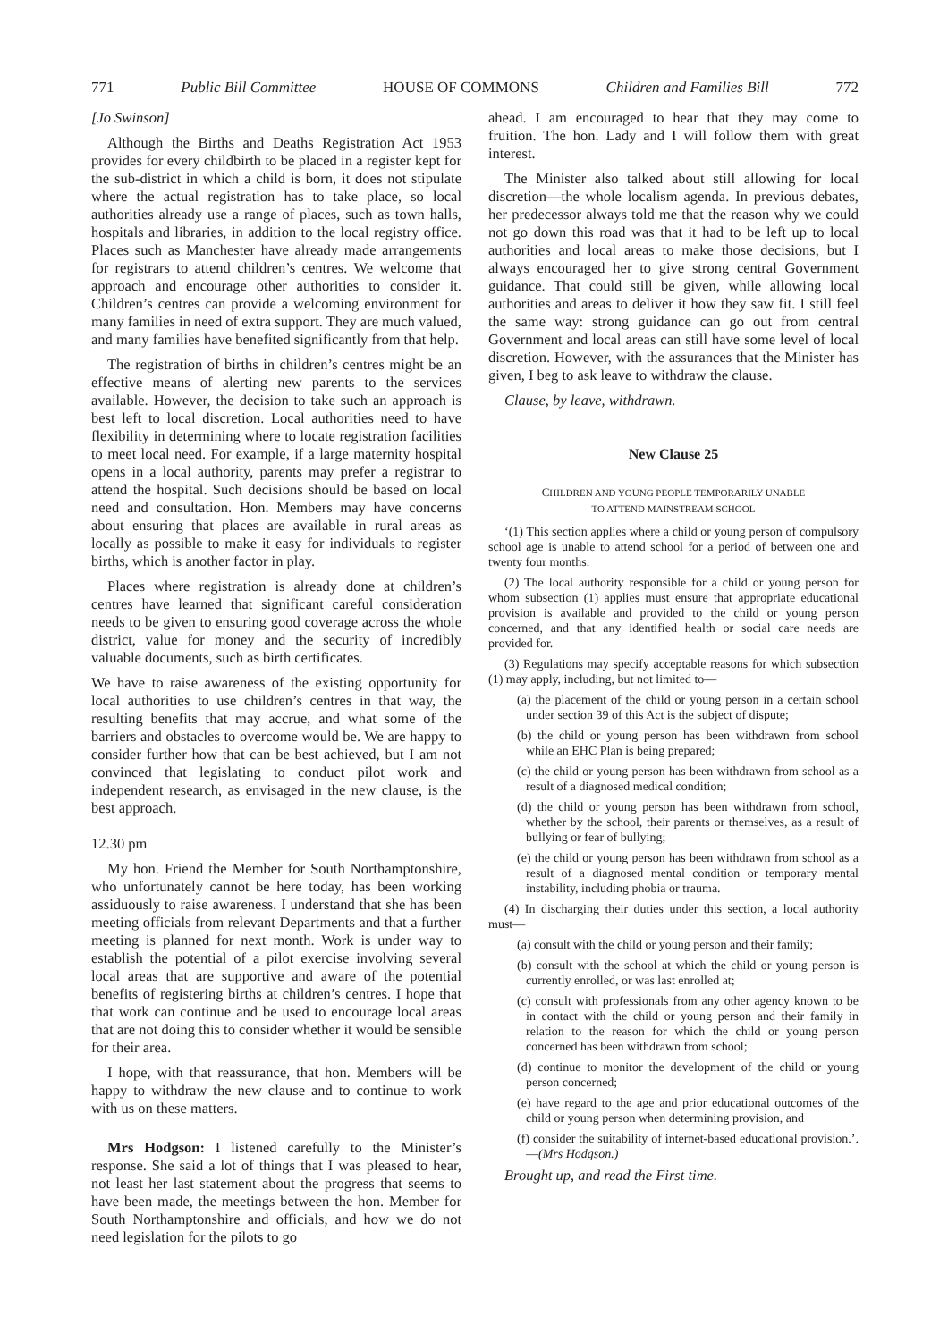771 Public Bill Committee HOUSE OF COMMONS Children and Families Bill 772
[Jo Swinson]
Although the Births and Deaths Registration Act 1953 provides for every childbirth to be placed in a register kept for the sub-district in which a child is born, it does not stipulate where the actual registration has to take place, so local authorities already use a range of places, such as town halls, hospitals and libraries, in addition to the local registry office. Places such as Manchester have already made arrangements for registrars to attend children’s centres. We welcome that approach and encourage other authorities to consider it. Children’s centres can provide a welcoming environment for many families in need of extra support. They are much valued, and many families have benefited significantly from that help.
The registration of births in children’s centres might be an effective means of alerting new parents to the services available. However, the decision to take such an approach is best left to local discretion. Local authorities need to have flexibility in determining where to locate registration facilities to meet local need. For example, if a large maternity hospital opens in a local authority, parents may prefer a registrar to attend the hospital. Such decisions should be based on local need and consultation. Hon. Members may have concerns about ensuring that places are available in rural areas as locally as possible to make it easy for individuals to register births, which is another factor in play.
Places where registration is already done at children’s centres have learned that significant careful consideration needs to be given to ensuring good coverage across the whole district, value for money and the security of incredibly valuable documents, such as birth certificates.
We have to raise awareness of the existing opportunity for local authorities to use children’s centres in that way, the resulting benefits that may accrue, and what some of the barriers and obstacles to overcome would be. We are happy to consider further how that can be best achieved, but I am not convinced that legislating to conduct pilot work and independent research, as envisaged in the new clause, is the best approach.
12.30 pm
My hon. Friend the Member for South Northamptonshire, who unfortunately cannot be here today, has been working assiduously to raise awareness. I understand that she has been meeting officials from relevant Departments and that a further meeting is planned for next month. Work is under way to establish the potential of a pilot exercise involving several local areas that are supportive and aware of the potential benefits of registering births at children’s centres. I hope that that work can continue and be used to encourage local areas that are not doing this to consider whether it would be sensible for their area.
I hope, with that reassurance, that hon. Members will be happy to withdraw the new clause and to continue to work with us on these matters.
Mrs Hodgson: I listened carefully to the Minister’s response. She said a lot of things that I was pleased to hear, not least her last statement about the progress that seems to have been made, the meetings between the hon. Member for South Northamptonshire and officials, and how we do not need legislation for the pilots to go
ahead. I am encouraged to hear that they may come to fruition. The hon. Lady and I will follow them with great interest.
The Minister also talked about still allowing for local discretion—the whole localism agenda. In previous debates, her predecessor always told me that the reason why we could not go down this road was that it had to be left up to local authorities and local areas to make those decisions, but I always encouraged her to give strong central Government guidance. That could still be given, while allowing local authorities and areas to deliver it how they saw fit. I still feel the same way: strong guidance can go out from central Government and local areas can still have some level of local discretion. However, with the assurances that the Minister has given, I beg to ask leave to withdraw the clause.
Clause, by leave, withdrawn.
New Clause 25
CHILDREN AND YOUNG PEOPLE TEMPORARILY UNABLE
TO ATTEND MAINSTREAM SCHOOL
‘(1) This section applies where a child or young person of compulsory school age is unable to attend school for a period of between one and twenty four months.
(2) The local authority responsible for a child or young person for whom subsection (1) applies must ensure that appropriate educational provision is available and provided to the child or young person concerned, and that any identified health or social care needs are provided for.
(3) Regulations may specify acceptable reasons for which subsection (1) may apply, including, but not limited to—
(a) the placement of the child or young person in a certain school under section 39 of this Act is the subject of dispute;
(b) the child or young person has been withdrawn from school while an EHC Plan is being prepared;
(c) the child or young person has been withdrawn from school as a result of a diagnosed medical condition;
(d) the child or young person has been withdrawn from school, whether by the school, their parents or themselves, as a result of bullying or fear of bullying;
(e) the child or young person has been withdrawn from school as a result of a diagnosed mental condition or temporary mental instability, including phobia or trauma.
(4) In discharging their duties under this section, a local authority must—
(a) consult with the child or young person and their family;
(b) consult with the school at which the child or young person is currently enrolled, or was last enrolled at;
(c) consult with professionals from any other agency known to be in contact with the child or young person and their family in relation to the reason for which the child or young person concerned has been withdrawn from school;
(d) continue to monitor the development of the child or young person concerned;
(e) have regard to the age and prior educational outcomes of the child or young person when determining provision, and
(f) consider the suitability of internet-based educational provision.’.—(Mrs Hodgson.)
Brought up, and read the First time.